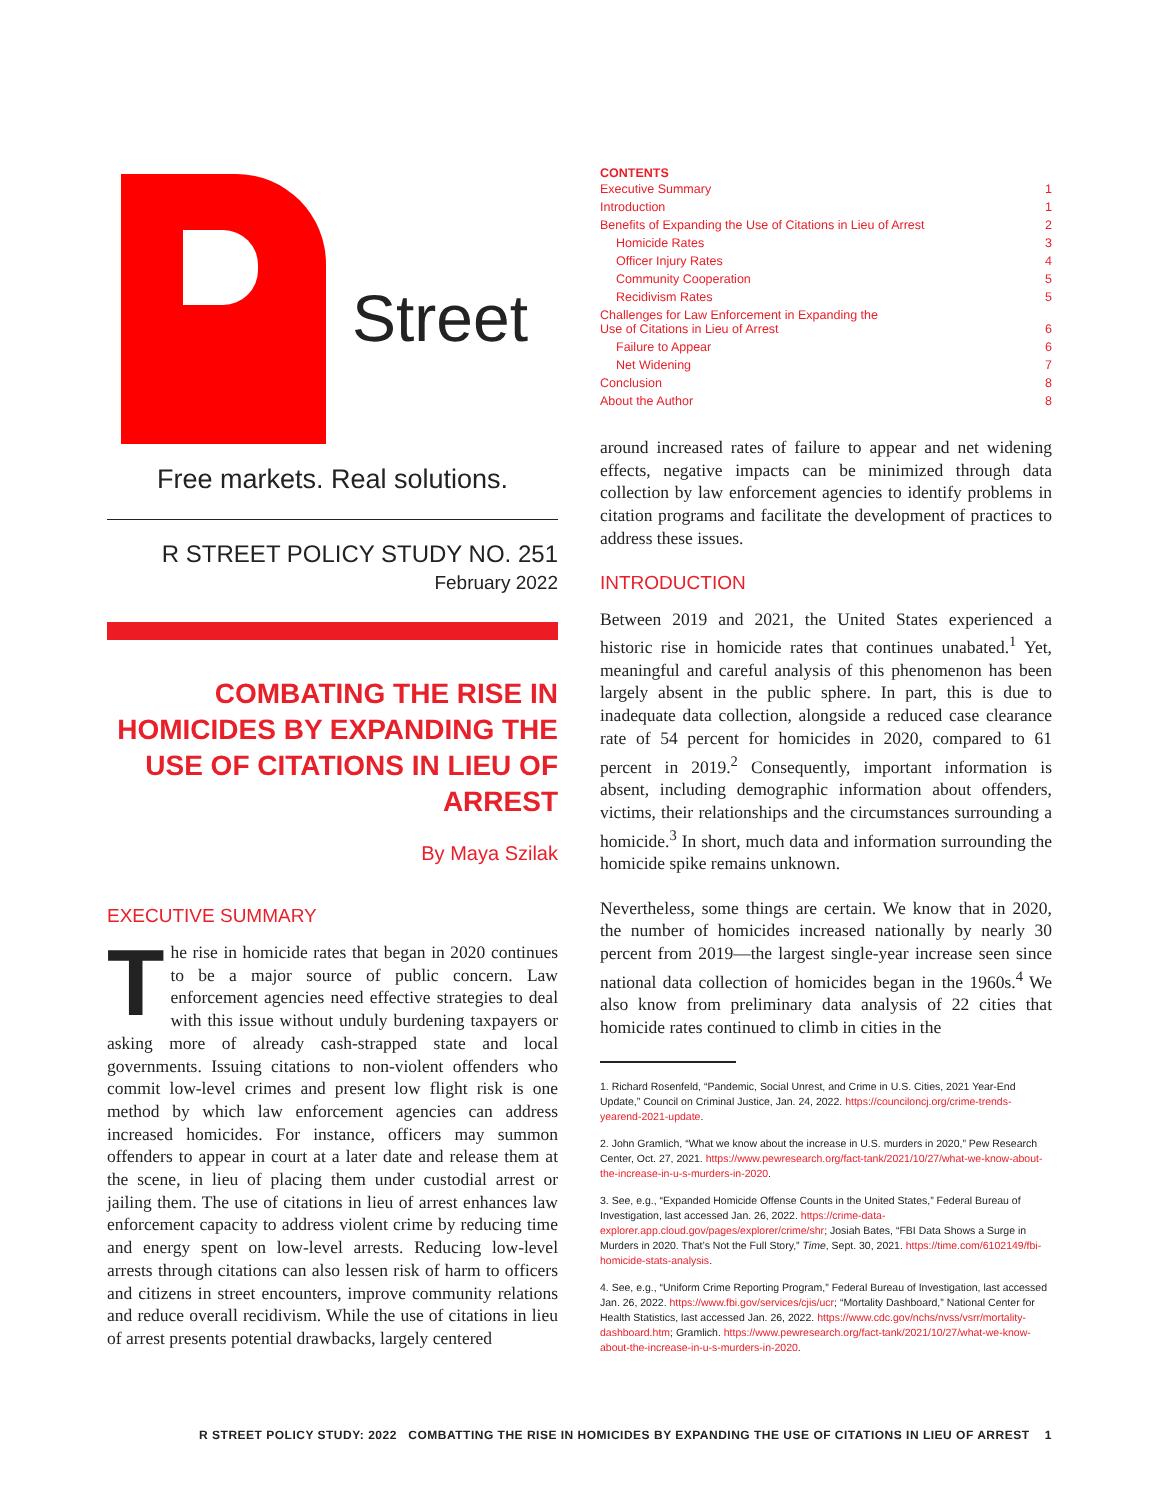Street
Free markets. Real solutions.
R STREET POLICY STUDY NO. 251
February 2022
COMBATING THE RISE IN HOMICIDES BY EXPANDING THE USE OF CITATIONS IN LIEU OF ARREST
By Maya Szilak
EXECUTIVE SUMMARY
The rise in homicide rates that began in 2020 continues to be a major source of public concern. Law enforcement agencies need effective strategies to deal with this issue without unduly burdening taxpayers or asking more of already cash-strapped state and local governments. Issuing citations to non-violent offenders who commit low-level crimes and present low flight risk is one method by which law enforcement agencies can address increased homicides. For instance, officers may summon offenders to appear in court at a later date and release them at the scene, in lieu of placing them under custodial arrest or jailing them. The use of citations in lieu of arrest enhances law enforcement capacity to address violent crime by reducing time and energy spent on low-level arrests. Reducing low-level arrests through citations can also lessen risk of harm to officers and citizens in street encounters, improve community relations and reduce overall recidivism. While the use of citations in lieu of arrest presents potential drawbacks, largely centered
CONTENTS
| Executive Summary | 1 |
| Introduction | 1 |
| Benefits of Expanding the Use of Citations in Lieu of Arrest | 2 |
| Homicide Rates | 3 |
| Officer Injury Rates | 4 |
| Community Cooperation | 5 |
| Recidivism Rates | 5 |
| Challenges for Law Enforcement in Expanding the Use of Citations in Lieu of Arrest | 6 |
| Failure to Appear | 6 |
| Net Widening | 7 |
| Conclusion | 8 |
| About the Author | 8 |
around increased rates of failure to appear and net widening effects, negative impacts can be minimized through data collection by law enforcement agencies to identify problems in citation programs and facilitate the development of practices to address these issues.
INTRODUCTION
Between 2019 and 2021, the United States experienced a historic rise in homicide rates that continues unabated.<sup>1</sup> Yet, meaningful and careful analysis of this phenomenon has been largely absent in the public sphere. In part, this is due to inadequate data collection, alongside a reduced case clearance rate of 54 percent for homicides in 2020, compared to 61 percent in 2019.<sup>2</sup> Consequently, important information is absent, including demographic information about offenders, victims, their relationships and the circumstances surrounding a homicide.<sup>3</sup> In short, much data and information surrounding the homicide spike remains unknown.
Nevertheless, some things are certain. We know that in 2020, the number of homicides increased nationally by nearly 30 percent from 2019—the largest single-year increase seen since national data collection of homicides began in the 1960s.<sup>4</sup> We also know from preliminary data analysis of 22 cities that homicide rates continued to climb in cities in the
1. Richard Rosenfeld, “Pandemic, Social Unrest, and Crime in U.S. Cities, 2021 Year-End Update,” Council on Criminal Justice, Jan. 24, 2022. https://counciloncj.org/crime-trends-yearend-2021-update.
2. John Gramlich, “What we know about the increase in U.S. murders in 2020,” Pew Research Center, Oct. 27, 2021. https://www.pewresearch.org/fact-tank/2021/10/27/what-we-know-about-the-increase-in-u-s-murders-in-2020.
3. See, e.g., “Expanded Homicide Offense Counts in the United States,” Federal Bureau of Investigation, last accessed Jan. 26, 2022. https://crime-data-explorer.app.cloud.gov/pages/explorer/crime/shr; Josiah Bates, “FBI Data Shows a Surge in Murders in 2020. That’s Not the Full Story,” Time, Sept. 30, 2021. https://time.com/6102149/fbi-homicide-stats-analysis.
4. See, e.g., “Uniform Crime Reporting Program,” Federal Bureau of Investigation, last accessed Jan. 26, 2022. https://www.fbi.gov/services/cjis/ucr; “Mortality Dashboard,” National Center for Health Statistics, last accessed Jan. 26, 2022. https://www.cdc.gov/nchs/nvss/vsrr/mortality-dashboard.htm; Gramlich. https://www.pewresearch.org/fact-tank/2021/10/27/what-we-know-about-the-increase-in-u-s-murders-in-2020.
R STREET POLICY STUDY: 2022 COMBATTING THE RISE IN HOMICIDES BY EXPANDING THE USE OF CITATIONS IN LIEU OF ARREST 1